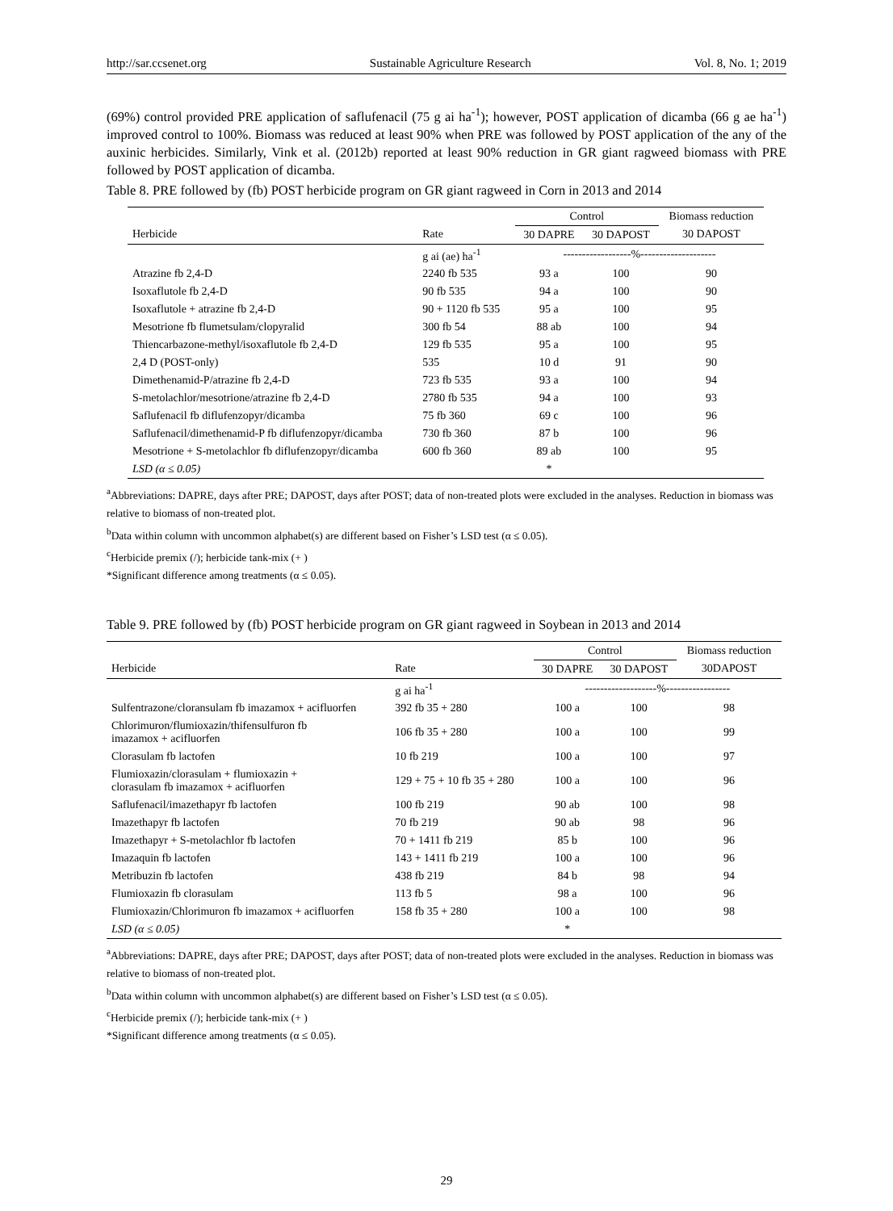http://sar.ccsenet.org Sustainable Agriculture Research Vol. 8, No. 1; 2019
(69%) control provided PRE application of saflufenacil (75 g ai ha<sup>-1</sup>); however, POST application of dicamba (66 g ae ha<sup>-1</sup>) improved control to 100%. Biomass was reduced at least 90% when PRE was followed by POST application of the any of the auxinic herbicides. Similarly, Vink et al. (2012b) reported at least 90% reduction in GR giant ragweed biomass with PRE followed by POST application of dicamba.
Table 8. PRE followed by (fb) POST herbicide program on GR giant ragweed in Corn in 2013 and 2014
| | | Control | | Biomass reduction |
| --- | --- | --- | --- | --- |
| Herbicide | Rate | 30 DAPRE | 30 DAPOST | 30 DAPOST |
| | g ai (ae) ha<sup>-1</sup> | ------------------%-------------------- | | |
| Atrazine fb 2,4-D | 2240 fb 535 | 93 a | 100 | 90 |
| Isoxaflutole fb 2,4-D | 90 fb 535 | 94 a | 100 | 90 |
| Isoxaflutole + atrazine fb 2,4-D | 90 + 1120 fb 535 | 95 a | 100 | 95 |
| Mesotrione fb flumetsulam/clopyralid | 300 fb 54 | 88 ab | 100 | 94 |
| Thiencarbazone-methyl/isoxaflutole fb 2,4-D | 129 fb 535 | 95 a | 100 | 95 |
| 2,4 D (POST-only) | 535 | 10 d | 91 | 90 |
| Dimethenamid-P/atrazine fb 2,4-D | 723 fb 535 | 93 a | 100 | 94 |
| S-metolachlor/mesotrione/atrazine fb 2,4-D | 2780 fb 535 | 94 a | 100 | 93 |
| Saflufenacil fb diflufenzopyr/dicamba | 75 fb 360 | 69 c | 100 | 96 |
| Saflufenacil/dimethenamid-P fb diflufenzopyr/dicamba | 730 fb 360 | 87 b | 100 | 96 |
| Mesotrione + S-metolachlor fb diflufenzopyr/dicamba | 600 fb 360 | 89 ab | 100 | 95 |
| LSD (α ≤ 0.05) | | * | | |
<sup>a</sup> Abbreviations: DAPRE, days after PRE; DAPOST, days after POST; data of non-treated plots were excluded in the analyses. Reduction in biomass was relative to biomass of non-treated plot.
<sup>b</sup> Data within column with uncommon alphabet(s) are different based on Fisher’s LSD test (α ≤ 0.05).
<sup>c</sup> Herbicide premix (/); herbicide tank-mix (+ )
*Significant difference among treatments (α ≤ 0.05).
Table 9. PRE followed by (fb) POST herbicide program on GR giant ragweed in Soybean in 2013 and 2014
| | | Control | | Biomass reduction |
| --- | --- | --- | --- | --- |
| Herbicide | Rate | 30 DAPRE | 30 DAPOST | 30DAPOST |
| | g ai ha<sup>-1</sup> | -------------------%----------------- | | |
| Sulfentrazone/cloransulam fb imazamox + acifluorfen | 392 fb 35 + 280 | 100 a | 100 | 98 |
| Chlorimuron/flumioxazin/thifensulfuron fb imazamox + acifluorfen | 106 fb 35 + 280 | 100 a | 100 | 99 |
| Clorasulam fb lactofen | 10 fb 219 | 100 a | 100 | 97 |
| Flumioxazin/clorasulam + flumioxazin + clorasulam fb imazamox + acifluorfen | 129 + 75 + 10 fb 35 + 280 | 100 a | 100 | 96 |
| Saflufenacil/imazethapyr fb lactofen | 100 fb 219 | 90 ab | 100 | 98 |
| Imazethapyr fb lactofen | 70 fb 219 | 90 ab | 98 | 96 |
| Imazethapyr + S-metolachlor fb lactofen | 70 + 1411 fb 219 | 85 b | 100 | 96 |
| Imazaquin fb lactofen | 143 + 1411 fb 219 | 100 a | 100 | 96 |
| Metribuzin fb lactofen | 438 fb 219 | 84 b | 98 | 94 |
| Flumioxazin fb clorasulam | 113 fb 5 | 98 a | 100 | 96 |
| Flumioxazin/Chlorimuron fb imazamox + acifluorfen | 158 fb 35 + 280 | 100 a | 100 | 98 |
| LSD (α ≤ 0.05) | | * | | |
<sup>a</sup> Abbreviations: DAPRE, days after PRE; DAPOST, days after POST; data of non-treated plots were excluded in the analyses. Reduction in biomass was relative to biomass of non-treated plot.
<sup>b</sup> Data within column with uncommon alphabet(s) are different based on Fisher’s LSD test (α ≤ 0.05).
<sup>c</sup> Herbicide premix (/); herbicide tank-mix (+ )
*Significant difference among treatments (α ≤ 0.05).
29